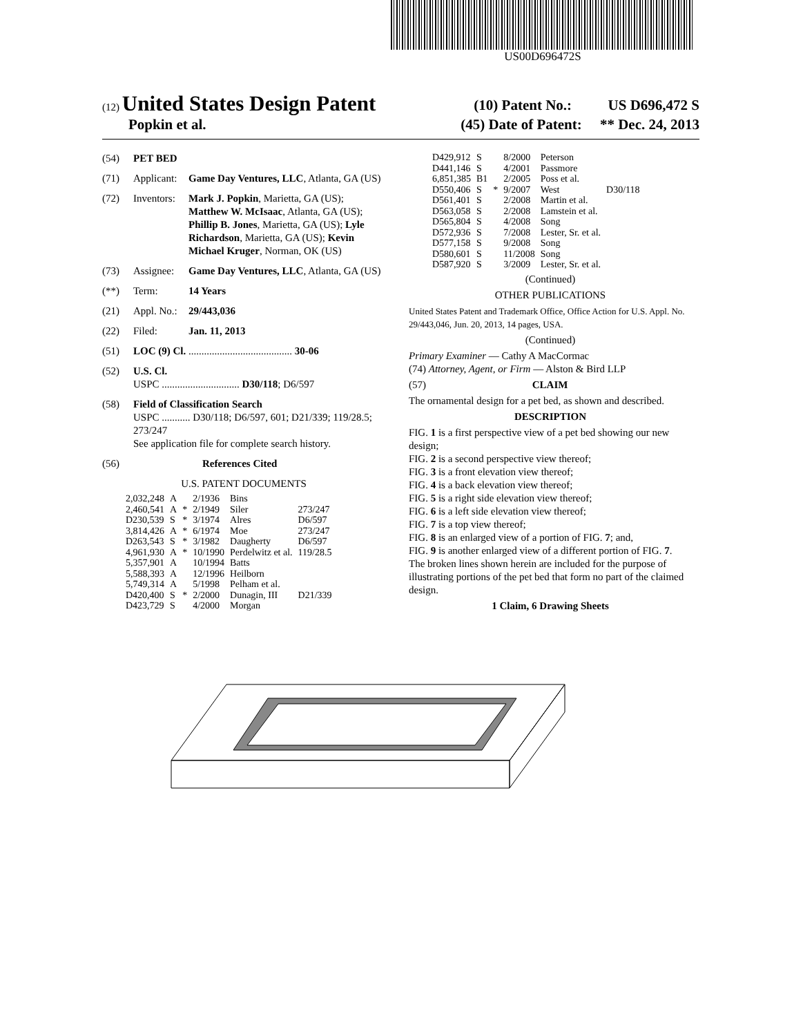US00D696472S
(12) United States Design Patent
(10) Patent No.: US D696,472 S
Popkin et al. (45) Date of Patent: ** Dec. 24, 2013
(54) PET BED
(71) Applicant: Game Day Ventures, LLC, Atlanta, GA (US)
(72) Inventors: Mark J. Popkin, Marietta, GA (US); Matthew W. McIsaac, Atlanta, GA (US); Phillip B. Jones, Marietta, GA (US); Lyle Richardson, Marietta, GA (US); Kevin Michael Kruger, Norman, OK (US)
(73) Assignee: Game Day Ventures, LLC, Atlanta, GA (US)
(**) Term: 14 Years
(21) Appl. No.: 29/443,036
(22) Filed: Jan. 11, 2013
(51) LOC (9) Cl. ........................................ 30-06
(52) U.S. Cl.
USPC .............................. D30/118; D6/597
(58) Field of Classification Search
USPC ........... D30/118; D6/597, 601; D21/339; 119/28.5; 273/247
See application file for complete search history.
(56) References Cited
U.S. PATENT DOCUMENTS
| 2,032,248 | A | | 2/1936 | Bins | |
| 2,460,541 | A | * | 2/1949 | Siler | 273/247 |
| D230,539 | S | * | 3/1974 | Alres | D6/597 |
| 3,814,426 | A | * | 6/1974 | Moe | 273/247 |
| D263,543 | S | * | 3/1982 | Daugherty | D6/597 |
| 4,961,930 | A | * | 10/1990 | Perdelwitz et al. | 119/28.5 |
| 5,357,901 | A | | 10/1994 | Batts | |
| 5,588,393 | A | | 12/1996 | Heilborn | |
| 5,749,314 | A | | 5/1998 | Pelham et al. | |
| D420,400 | S | * | 2/2000 | Dunagin, III | D21/339 |
| D423,729 | S | | 4/2000 | Morgan | |
| D429,912 | S | | 8/2000 | Peterson | |
| D441,146 | S | | 4/2001 | Passmore | |
| 6,851,385 | B1 | | 2/2005 | Poss et al. | |
| D550,406 | S | * | 9/2007 | West | D30/118 |
| D561,401 | S | | 2/2008 | Martin et al. | |
| D563,058 | S | | 2/2008 | Lamstein et al. | |
| D565,804 | S | | 4/2008 | Song | |
| D572,936 | S | | 7/2008 | Lester, Sr. et al. | |
| D577,158 | S | | 9/2008 | Song | |
| D580,601 | S | | 11/2008 | Song | |
| D587,920 | S | | 3/2009 | Lester, Sr. et al. | |
(Continued)
OTHER PUBLICATIONS
United States Patent and Trademark Office, Office Action for U.S. Appl. No. 29/443,046, Jun. 20, 2013, 14 pages, USA.
(Continued)
Primary Examiner — Cathy A MacCormac
(74) Attorney, Agent, or Firm — Alston & Bird LLP
(57) CLAIM
The ornamental design for a pet bed, as shown and described.
DESCRIPTION
FIG. 1 is a first perspective view of a pet bed showing our new design;
FIG. 2 is a second perspective view thereof;
FIG. 3 is a front elevation view thereof;
FIG. 4 is a back elevation view thereof;
FIG. 5 is a right side elevation view thereof;
FIG. 6 is a left side elevation view thereof;
FIG. 7 is a top view thereof;
FIG. 8 is an enlarged view of a portion of FIG. 7; and,
FIG. 9 is another enlarged view of a different portion of FIG. 7.
The broken lines shown herein are included for the purpose of illustrating portions of the pet bed that form no part of the claimed design.
1 Claim, 6 Drawing Sheets